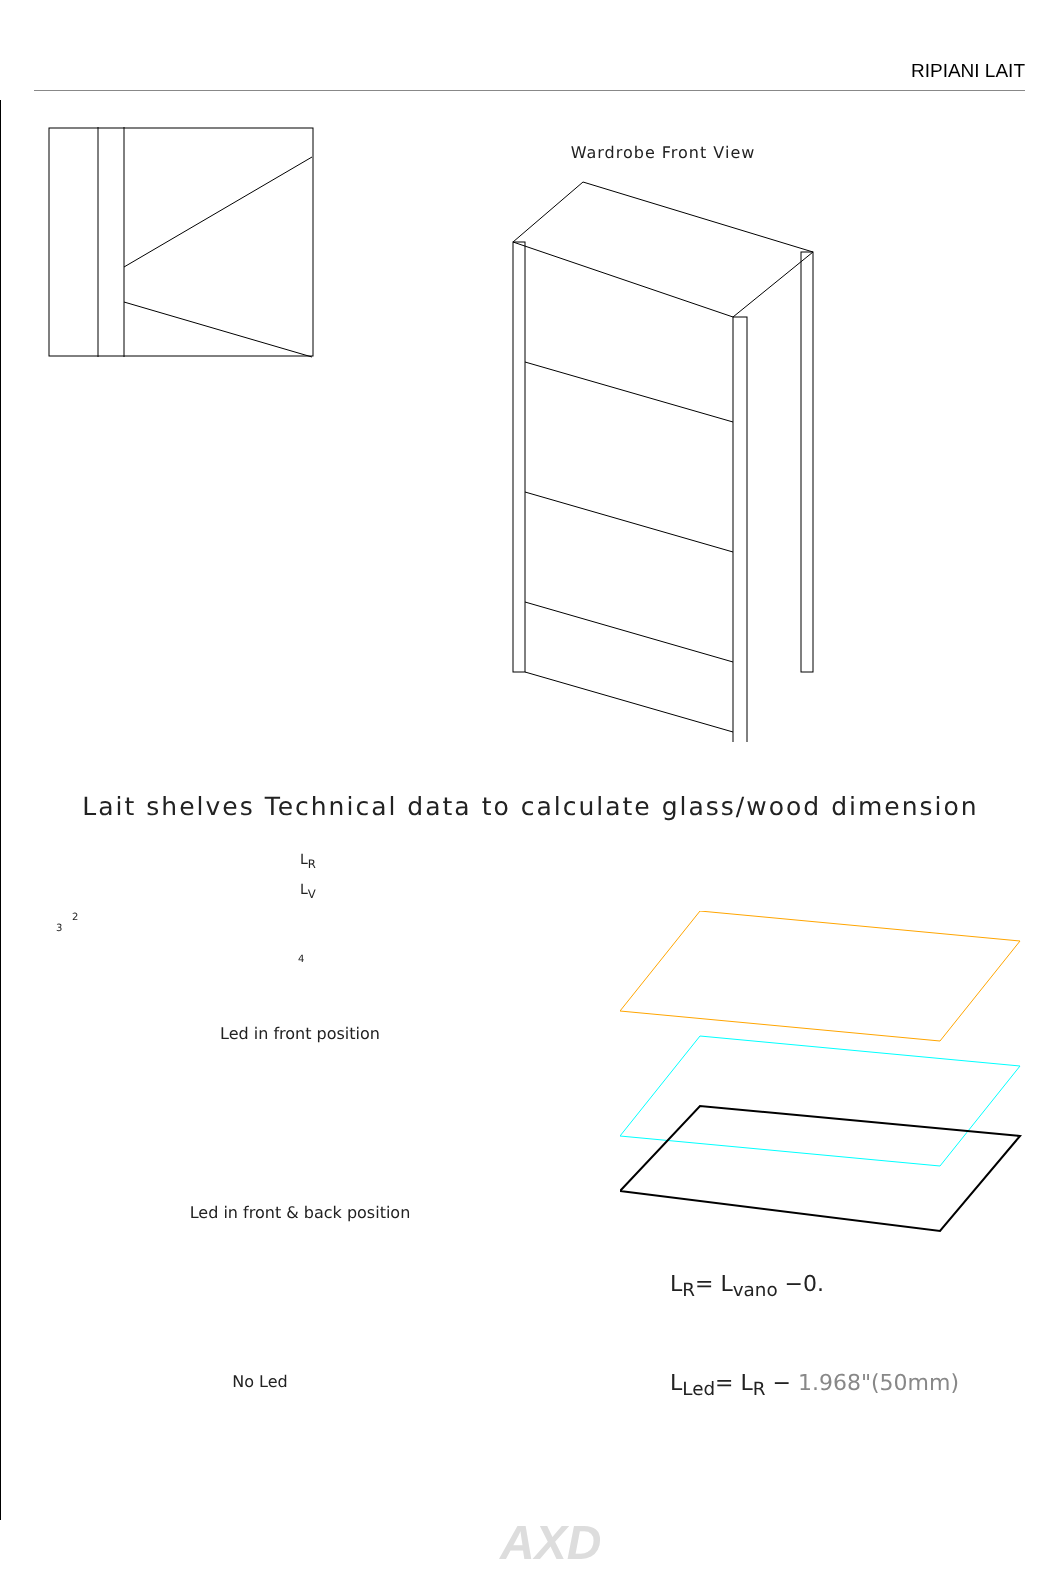RIPIANI LAIT
Wardrobe Front View
Lait shelves Technical data to calculate glass/wood dimension
L<sub>R</sub>
L<sub>V</sub>
2
3
4
Led in front position
Led in front & back position
No Led
L<sub>R</sub>= L<sub>vano</sub> −0.
L<sub>Led</sub>= L<sub>R</sub> − 1.968"(50mm)
AXD